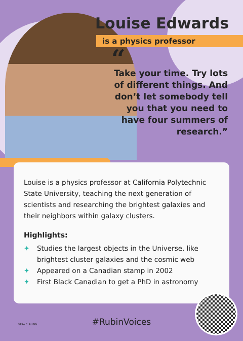Louise Edwards
is a physics professor
“
Take your time. Try lots of different things. And don’t let somebody tell you that you need to have four summers of research.”
Louise is a physics professor at California Polytechnic State University, teaching the next generation of scientists and researching the brightest galaxies and their neighbors within galaxy clusters.
Highlights:
✦ Studies the largest objects in the Universe, like brightest cluster galaxies and the cosmic web
✦ Appeared on a Canadian stamp in 2002
✦ First Black Canadian to get a PhD in astronomy
VERA C. RUBIN
#RubinVoices